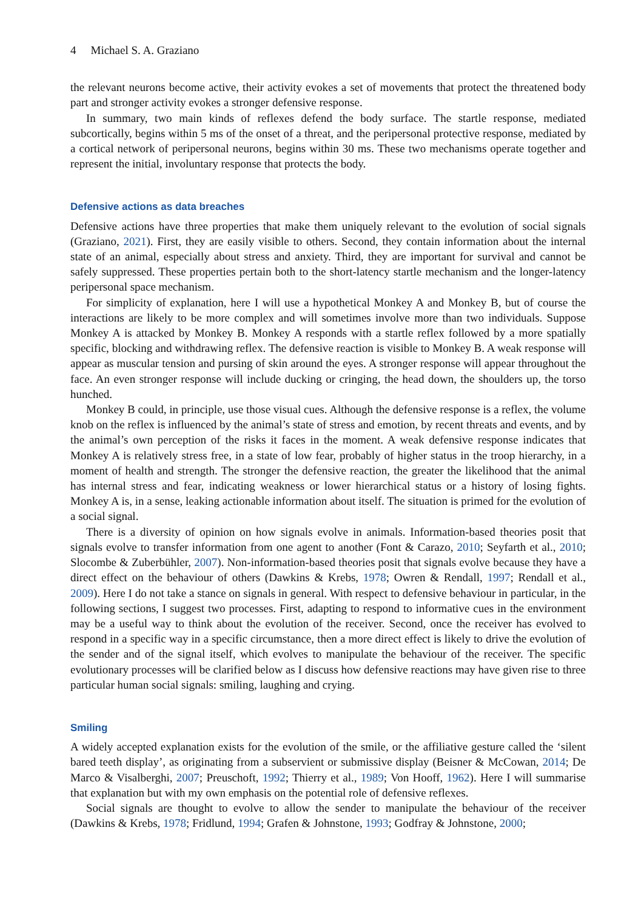4 Michael S. A. Graziano
the relevant neurons become active, their activity evokes a set of movements that protect the threatened body part and stronger activity evokes a stronger defensive response.
In summary, two main kinds of reflexes defend the body surface. The startle response, mediated subcortically, begins within 5 ms of the onset of a threat, and the peripersonal protective response, mediated by a cortical network of peripersonal neurons, begins within 30 ms. These two mechanisms operate together and represent the initial, involuntary response that protects the body.
Defensive actions as data breaches
Defensive actions have three properties that make them uniquely relevant to the evolution of social signals (Graziano, 2021). First, they are easily visible to others. Second, they contain information about the internal state of an animal, especially about stress and anxiety. Third, they are important for survival and cannot be safely suppressed. These properties pertain both to the short-latency startle mechanism and the longer-latency peripersonal space mechanism.
For simplicity of explanation, here I will use a hypothetical Monkey A and Monkey B, but of course the interactions are likely to be more complex and will sometimes involve more than two individuals. Suppose Monkey A is attacked by Monkey B. Monkey A responds with a startle reflex followed by a more spatially specific, blocking and withdrawing reflex. The defensive reaction is visible to Monkey B. A weak response will appear as muscular tension and pursing of skin around the eyes. A stronger response will appear throughout the face. An even stronger response will include ducking or cringing, the head down, the shoulders up, the torso hunched.
Monkey B could, in principle, use those visual cues. Although the defensive response is a reflex, the volume knob on the reflex is influenced by the animal’s state of stress and emotion, by recent threats and events, and by the animal’s own perception of the risks it faces in the moment. A weak defensive response indicates that Monkey A is relatively stress free, in a state of low fear, probably of higher status in the troop hierarchy, in a moment of health and strength. The stronger the defensive reaction, the greater the likelihood that the animal has internal stress and fear, indicating weakness or lower hierarchical status or a history of losing fights. Monkey A is, in a sense, leaking actionable information about itself. The situation is primed for the evolution of a social signal.
There is a diversity of opinion on how signals evolve in animals. Information-based theories posit that signals evolve to transfer information from one agent to another (Font & Carazo, 2010; Seyfarth et al., 2010; Slocombe & Zuberbühler, 2007). Non-information-based theories posit that signals evolve because they have a direct effect on the behaviour of others (Dawkins & Krebs, 1978; Owren & Rendall, 1997; Rendall et al., 2009). Here I do not take a stance on signals in general. With respect to defensive behaviour in particular, in the following sections, I suggest two processes. First, adapting to respond to informative cues in the environment may be a useful way to think about the evolution of the receiver. Second, once the receiver has evolved to respond in a specific way in a specific circumstance, then a more direct effect is likely to drive the evolution of the sender and of the signal itself, which evolves to manipulate the behaviour of the receiver. The specific evolutionary processes will be clarified below as I discuss how defensive reactions may have given rise to three particular human social signals: smiling, laughing and crying.
Smiling
A widely accepted explanation exists for the evolution of the smile, or the affiliative gesture called the ‘silent bared teeth display’, as originating from a subservient or submissive display (Beisner & McCowan, 2014; De Marco & Visalberghi, 2007; Preuschoft, 1992; Thierry et al., 1989; Von Hooff, 1962). Here I will summarise that explanation but with my own emphasis on the potential role of defensive reflexes.
Social signals are thought to evolve to allow the sender to manipulate the behaviour of the receiver (Dawkins & Krebs, 1978; Fridlund, 1994; Grafen & Johnstone, 1993; Godfray & Johnstone, 2000;